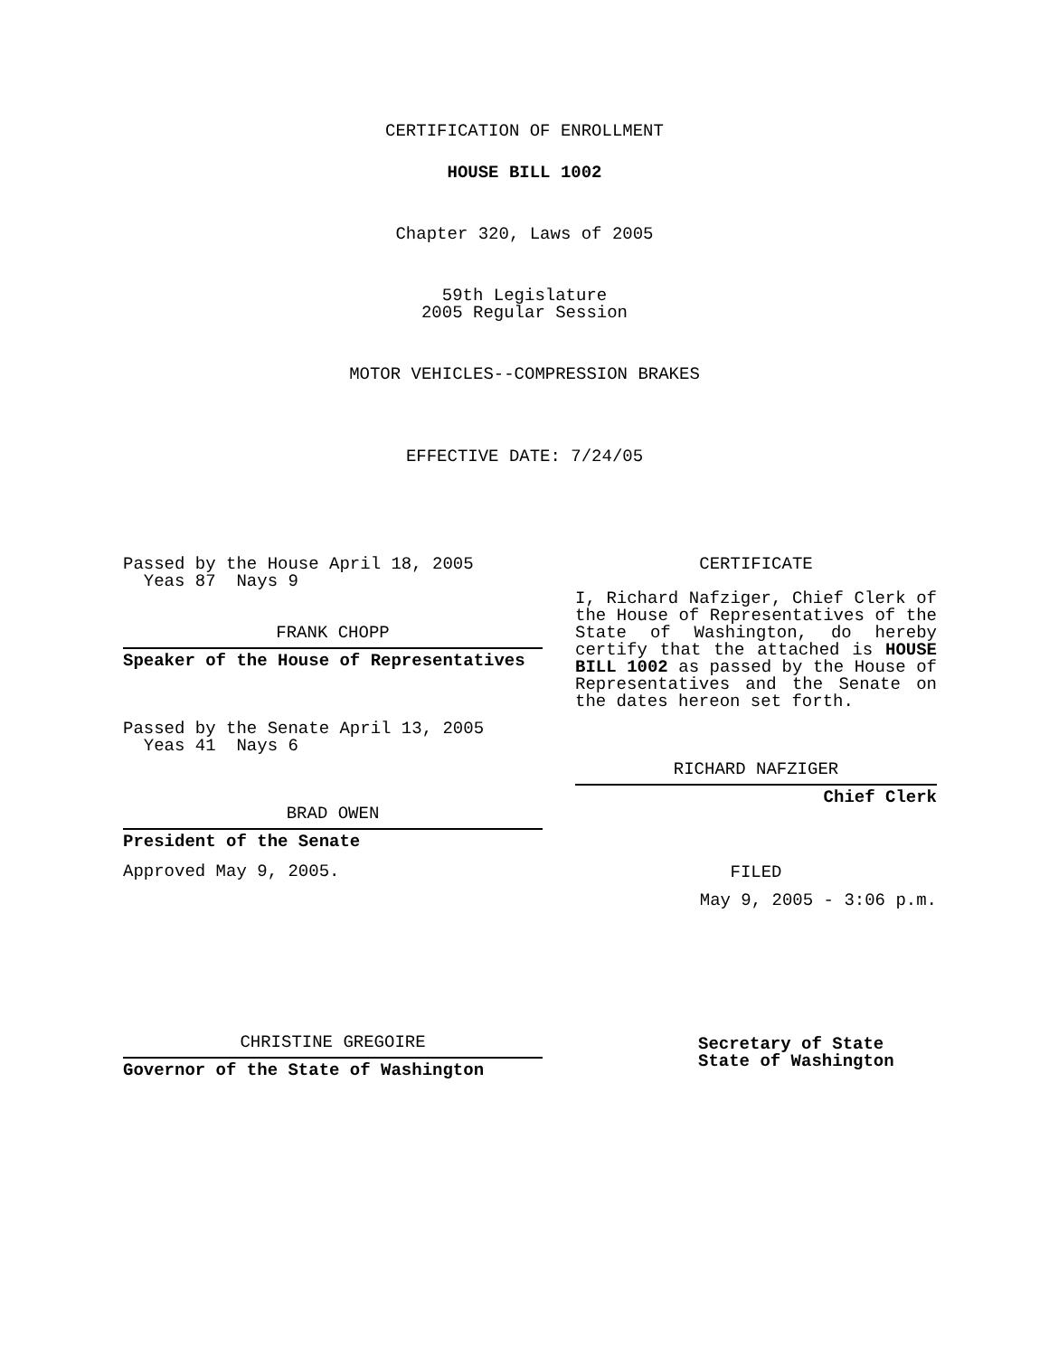CERTIFICATION OF ENROLLMENT
HOUSE BILL 1002
Chapter 320, Laws of 2005
59th Legislature
2005 Regular Session
MOTOR VEHICLES--COMPRESSION BRAKES
EFFECTIVE DATE: 7/24/05
Passed by the House April 18, 2005
Yeas 87 Nays 9
FRANK CHOPP
Speaker of the House of Representatives
Passed by the Senate April 13, 2005
Yeas 41 Nays 6
BRAD OWEN
President of the Senate
Approved May 9, 2005.
CHRISTINE GREGOIRE
Governor of the State of Washington
CERTIFICATE
I, Richard Nafziger, Chief Clerk of the House of Representatives of the State of Washington, do hereby certify that the attached is HOUSE BILL 1002 as passed by the House of Representatives and the Senate on the dates hereon set forth.
RICHARD NAFZIGER
Chief Clerk
FILED
May 9, 2005 - 3:06 p.m.
Secretary of State
State of Washington